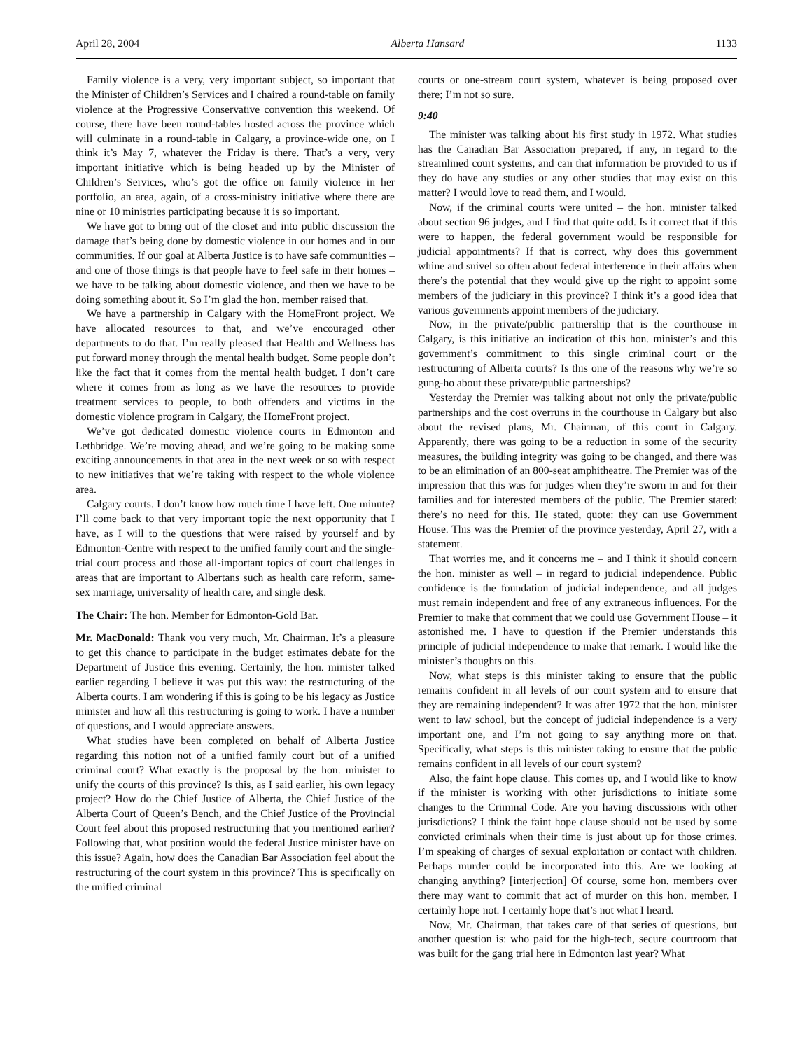April 28, 2004 Alberta Hansard 1133
Family violence is a very, very important subject, so important that the Minister of Children’s Services and I chaired a round-table on family violence at the Progressive Conservative convention this weekend. Of course, there have been round-tables hosted across the province which will culminate in a round-table in Calgary, a province-wide one, on I think it’s May 7, whatever the Friday is there. That’s a very, very important initiative which is being headed up by the Minister of Children’s Services, who’s got the office on family violence in her portfolio, an area, again, of a cross-ministry initiative where there are nine or 10 ministries participating because it is so important.
We have got to bring out of the closet and into public discussion the damage that’s being done by domestic violence in our homes and in our communities. If our goal at Alberta Justice is to have safe communities – and one of those things is that people have to feel safe in their homes – we have to be talking about domestic violence, and then we have to be doing something about it. So I’m glad the hon. member raised that.
We have a partnership in Calgary with the HomeFront project. We have allocated resources to that, and we’ve encouraged other departments to do that. I’m really pleased that Health and Wellness has put forward money through the mental health budget. Some people don’t like the fact that it comes from the mental health budget. I don’t care where it comes from as long as we have the resources to provide treatment services to people, to both offenders and victims in the domestic violence program in Calgary, the HomeFront project.
We’ve got dedicated domestic violence courts in Edmonton and Lethbridge. We’re moving ahead, and we’re going to be making some exciting announcements in that area in the next week or so with respect to new initiatives that we’re taking with respect to the whole violence area.
Calgary courts. I don’t know how much time I have left. One minute? I’ll come back to that very important topic the next opportunity that I have, as I will to the questions that were raised by yourself and by Edmonton-Centre with respect to the unified family court and the single-trial court process and those all-important topics of court challenges in areas that are important to Albertans such as health care reform, same-sex marriage, universality of health care, and single desk.
The Chair: The hon. Member for Edmonton-Gold Bar.
Mr. MacDonald: Thank you very much, Mr. Chairman. It’s a pleasure to get this chance to participate in the budget estimates debate for the Department of Justice this evening. Certainly, the hon. minister talked earlier regarding I believe it was put this way: the restructuring of the Alberta courts. I am wondering if this is going to be his legacy as Justice minister and how all this restructuring is going to work. I have a number of questions, and I would appreciate answers.
What studies have been completed on behalf of Alberta Justice regarding this notion not of a unified family court but of a unified criminal court? What exactly is the proposal by the hon. minister to unify the courts of this province? Is this, as I said earlier, his own legacy project? How do the Chief Justice of Alberta, the Chief Justice of the Alberta Court of Queen’s Bench, and the Chief Justice of the Provincial Court feel about this proposed restructuring that you mentioned earlier? Following that, what position would the federal Justice minister have on this issue? Again, how does the Canadian Bar Association feel about the restructuring of the court system in this province? This is specifically on the unified criminal
courts or one-stream court system, whatever is being proposed over there; I’m not so sure.
9:40
The minister was talking about his first study in 1972. What studies has the Canadian Bar Association prepared, if any, in regard to the streamlined court systems, and can that information be provided to us if they do have any studies or any other studies that may exist on this matter? I would love to read them, and I would.
Now, if the criminal courts were united – the hon. minister talked about section 96 judges, and I find that quite odd. Is it correct that if this were to happen, the federal government would be responsible for judicial appointments? If that is correct, why does this government whine and snivel so often about federal interference in their affairs when there’s the potential that they would give up the right to appoint some members of the judiciary in this province? I think it’s a good idea that various governments appoint members of the judiciary.
Now, in the private/public partnership that is the courthouse in Calgary, is this initiative an indication of this hon. minister’s and this government’s commitment to this single criminal court or the restructuring of Alberta courts? Is this one of the reasons why we’re so gung-ho about these private/public partnerships?
Yesterday the Premier was talking about not only the private/public partnerships and the cost overruns in the courthouse in Calgary but also about the revised plans, Mr. Chairman, of this court in Calgary. Apparently, there was going to be a reduction in some of the security measures, the building integrity was going to be changed, and there was to be an elimination of an 800-seat amphitheatre. The Premier was of the impression that this was for judges when they’re sworn in and for their families and for interested members of the public. The Premier stated: there’s no need for this. He stated, quote: they can use Government House. This was the Premier of the province yesterday, April 27, with a statement.
That worries me, and it concerns me – and I think it should concern the hon. minister as well – in regard to judicial independence. Public confidence is the foundation of judicial independence, and all judges must remain independent and free of any extraneous influences. For the Premier to make that comment that we could use Government House – it astonished me. I have to question if the Premier understands this principle of judicial independence to make that remark. I would like the minister’s thoughts on this.
Now, what steps is this minister taking to ensure that the public remains confident in all levels of our court system and to ensure that they are remaining independent? It was after 1972 that the hon. minister went to law school, but the concept of judicial independence is a very important one, and I’m not going to say anything more on that. Specifically, what steps is this minister taking to ensure that the public remains confident in all levels of our court system?
Also, the faint hope clause. This comes up, and I would like to know if the minister is working with other jurisdictions to initiate some changes to the Criminal Code. Are you having discussions with other jurisdictions? I think the faint hope clause should not be used by some convicted criminals when their time is just about up for those crimes. I’m speaking of charges of sexual exploitation or contact with children. Perhaps murder could be incorporated into this. Are we looking at changing anything? [interjection] Of course, some hon. members over there may want to commit that act of murder on this hon. member. I certainly hope not. I certainly hope that’s not what I heard.
Now, Mr. Chairman, that takes care of that series of questions, but another question is: who paid for the high-tech, secure courtroom that was built for the gang trial here in Edmonton last year? What